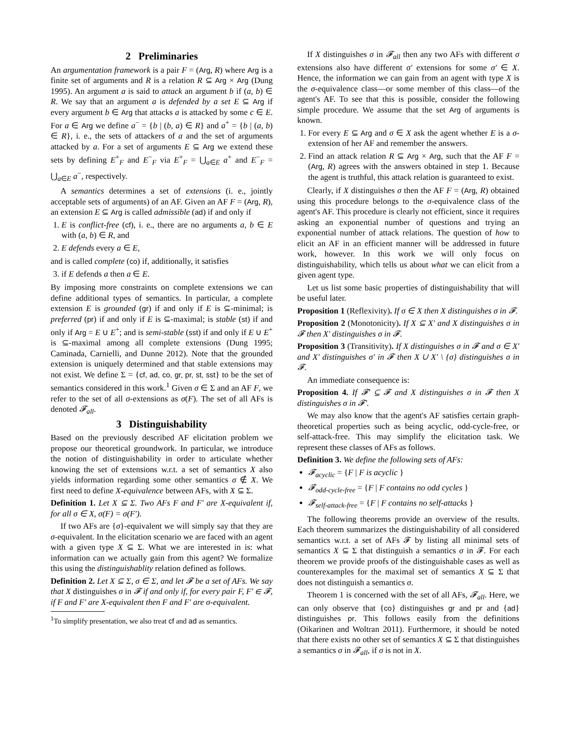2 Preliminaries
An argumentation framework is a pair F = (Arg, R) where Arg is a finite set of arguments and R is a relation R ⊆ Arg × Arg (Dung 1995). An argument a is said to attack an argument b if (a, b) ∈ R. We say that an argument a is defended by a set E ⊆ Arg if every argument b ∈ Arg that attacks a is attacked by some c ∈ E. For a ∈ Arg we define a<sup>−</sup> = {b | (b, a) ∈ R} and a<sup>+</sup> = {b | (a, b) ∈ R}, i. e., the sets of attackers of a and the set of arguments attacked by a. For a set of arguments E ⊆ Arg we extend these sets by defining E<sup>+</sup><sub>F</sub> and E<sup>−</sup><sub>F</sub> via E<sup>+</sup><sub>F</sub> = ⋃<sub>a∈E</sub> a<sup>+</sup> and E<sup>−</sup><sub>F</sub> = ⋃<sub>a∈E</sub> a<sup>−</sup>, respectively.
A semantics determines a set of extensions (i. e., jointly acceptable sets of arguments) of an AF. Given an AF F = (Arg, R), an extension E ⊆ Arg is called admissible (ad) if and only if
1. E is conflict-free (cf), i. e., there are no arguments a, b ∈ E with (a, b) ∈ R, and
2. E defends every a ∈ E,
and is called complete (co) if, additionally, it satisfies
3. if E defends a then a ∈ E.
By imposing more constraints on complete extensions we can define additional types of semantics. In particular, a complete extension E is grounded (gr) if and only if E is ⊆-minimal; is preferred (pr) if and only if E is ⊆-maximal; is stable (st) if and only if Arg = E ∪ E<sup>+</sup>; and is semi-stable (sst) if and only if E ∪ E<sup>+</sup> is ⊆-maximal among all complete extensions (Dung 1995; Caminada, Carnielli, and Dunne 2012). Note that the grounded extension is uniquely determined and that stable extensions may not exist. We define Σ = {cf, ad, co, gr, pr, st, sst} to be the set of semantics considered in this work.<sup>1</sup> Given σ ∈ Σ and an AF F, we refer to the set of all σ-extensions as σ(F). The set of all AFs is denoted 𝓕<sub>all</sub>.
3 Distinguishability
Based on the previously described AF elicitation problem we propose our theoretical groundwork. In particular, we introduce the notion of distinguishability in order to articulate whether knowing the set of extensions w.r.t. a set of semantics X also yields information regarding some other semantics σ ∉ X. We first need to define X-equivalence between AFs, with X ⊆ Σ.
Definition 1. Let X ⊆ Σ. Two AFs F and F′ are X-equivalent if, for all σ ∈ X, σ(F) = σ(F′).
If two AFs are {σ}-equivalent we will simply say that they are σ-equivalent. In the elicitation scenario we are faced with an agent with a given type X ⊆ Σ. What we are interested in is: what information can we actually gain from this agent? We formalize this using the distinguishablity relation defined as follows.
Definition 2. Let X ⊆ Σ, σ ∈ Σ, and let 𝓕 be a set of AFs. We say that X distinguishes σ in 𝓕 if and only if, for every pair F, F′ ∈ 𝓕, if F and F′ are X-equivalent then F and F′ are σ-equivalent.
<sup>1</sup> To simplify presentation, we also treat cf and ad as semantics.
If X distinguishes σ in 𝓕<sub>all</sub> then any two AFs with different σ extensions also have different σ′ extensions for some σ′ ∈ X. Hence, the information we can gain from an agent with type X is the σ-equivalence class—or some member of this class—of the agent's AF. To see that this is possible, consider the following simple procedure. We assume that the set Arg of arguments is known.
1. For every E ⊆ Arg and σ ∈ X ask the agent whether E is a σ-extension of her AF and remember the answers.
2. Find an attack relation R ⊆ Arg × Arg, such that the AF F = (Arg, R) agrees with the answers obtained in step 1. Because the agent is truthful, this attack relation is guaranteed to exist.
Clearly, if X distinguishes σ then the AF F = (Arg, R) obtained using this procedure belongs to the σ-equivalence class of the agent's AF. This procedure is clearly not efficient, since it requires asking an exponential number of questions and trying an exponential number of attack relations. The question of how to elicit an AF in an efficient manner will be addressed in future work, however. In this work we will only focus on distinguishability, which tells us about what we can elicit from a given agent type.
Let us list some basic properties of distinguishability that will be useful later.
Proposition 1 (Reflexivity). If σ ∈ X then X distinguishes σ in 𝓕.
Proposition 2 (Monotonicity). If X ⊆ X′ and X distinguishes σ in 𝓕 then X′ distinguishes σ in 𝓕.
Proposition 3 (Transitivity). If X distinguishes σ in 𝓕 and σ ∈ X′ and X′ distinguishes σ′ in 𝓕 then X ∪ X′ \ {σ} distinguishes σ in 𝓕.
An immediate consequence is:
Proposition 4. If 𝓕′ ⊆ 𝓕 and X distinguishes σ in 𝓕 then X distinguishes σ in 𝓕′.
We may also know that the agent's AF satisfies certain graph-theoretical properties such as being acyclic, odd-cycle-free, or self-attack-free. This may simplify the elicitation task. We represent these classes of AFs as follows.
Definition 3. We define the following sets of AFs:
𝓕<sub>acyclic</sub> = {F | F is acyclic }
𝓕<sub>odd-cycle-free</sub> = {F | F contains no odd cycles }
𝓕<sub>self-attack-free</sub> = {F | F contains no self-attacks }
The following theorems provide an overview of the results. Each theorem summarizes the distinguishability of all considered semantics w.r.t. a set of AFs 𝓕 by listing all minimal sets of semantics X ⊆ Σ that distinguish a semantics σ in 𝓕. For each theorem we provide proofs of the distinguishable cases as well as counterexamples for the maximal set of semantics X ⊆ Σ that does not distinguish a semantics σ.
Theorem 1 is concerned with the set of all AFs, 𝓕<sub>all</sub>. Here, we can only observe that {co} distinguishes gr and pr and {ad} distinguishes pr. This follows easily from the definitions (Oikarinen and Woltran 2011). Furthermore, it should be noted that there exists no other set of semantics X ⊆ Σ that distinguishes a semantics σ in 𝓕<sub>all</sub>, if σ is not in X.